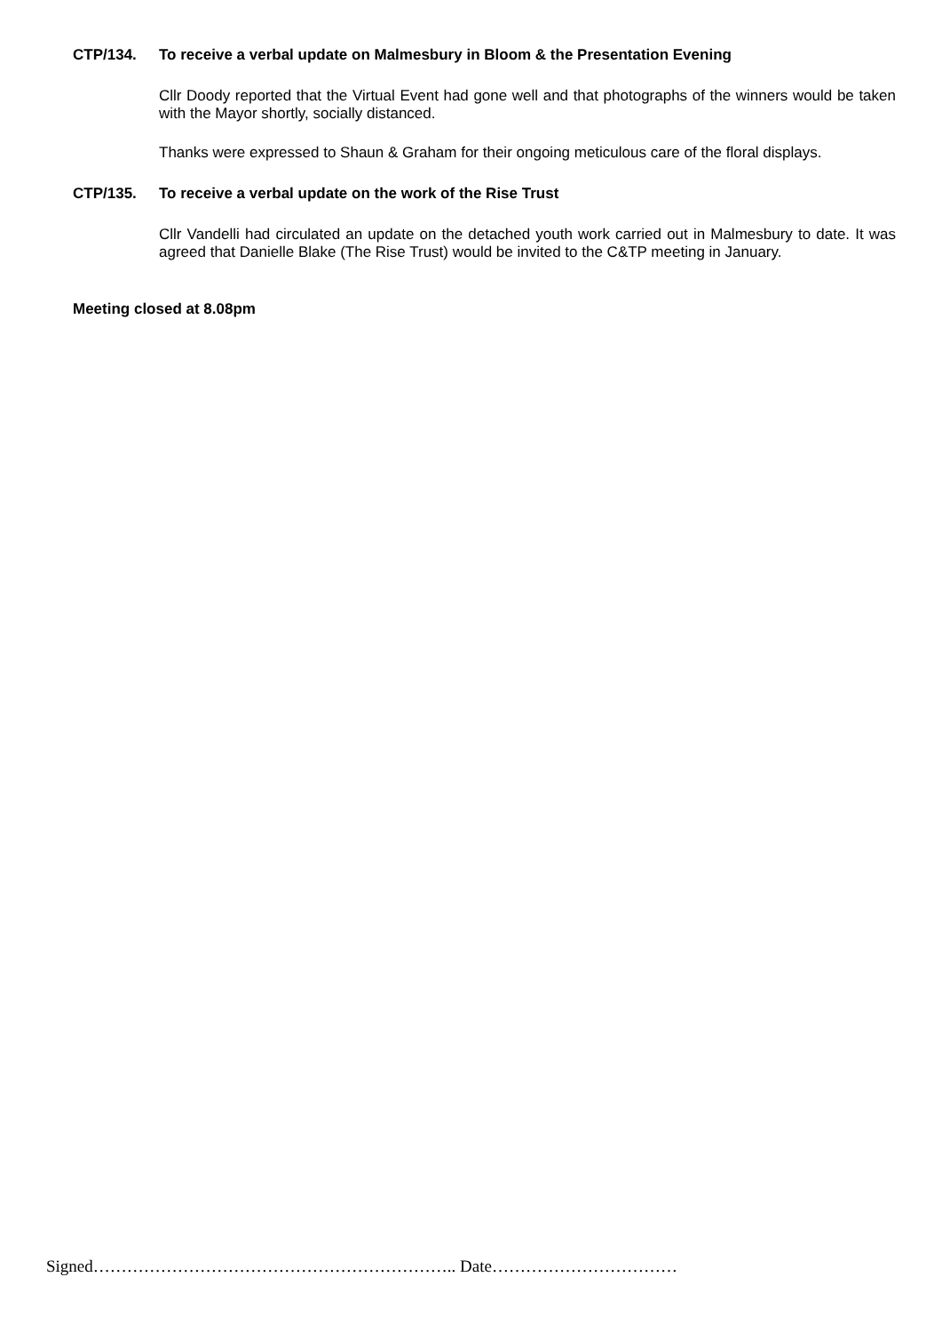CTP/134. To receive a verbal update on Malmesbury in Bloom & the Presentation Evening
Cllr Doody reported that the Virtual Event had gone well and that photographs of the winners would be taken with the Mayor shortly, socially distanced.
Thanks were expressed to Shaun & Graham for their ongoing meticulous care of the floral displays.
CTP/135. To receive a verbal update on the work of the Rise Trust
Cllr Vandelli had circulated an update on the detached youth work carried out in Malmesbury to date. It was agreed that Danielle Blake (The Rise Trust) would be invited to the C&TP meeting in January.
Meeting closed at 8.08pm
Signed……………………………………………………….. Date……………………………